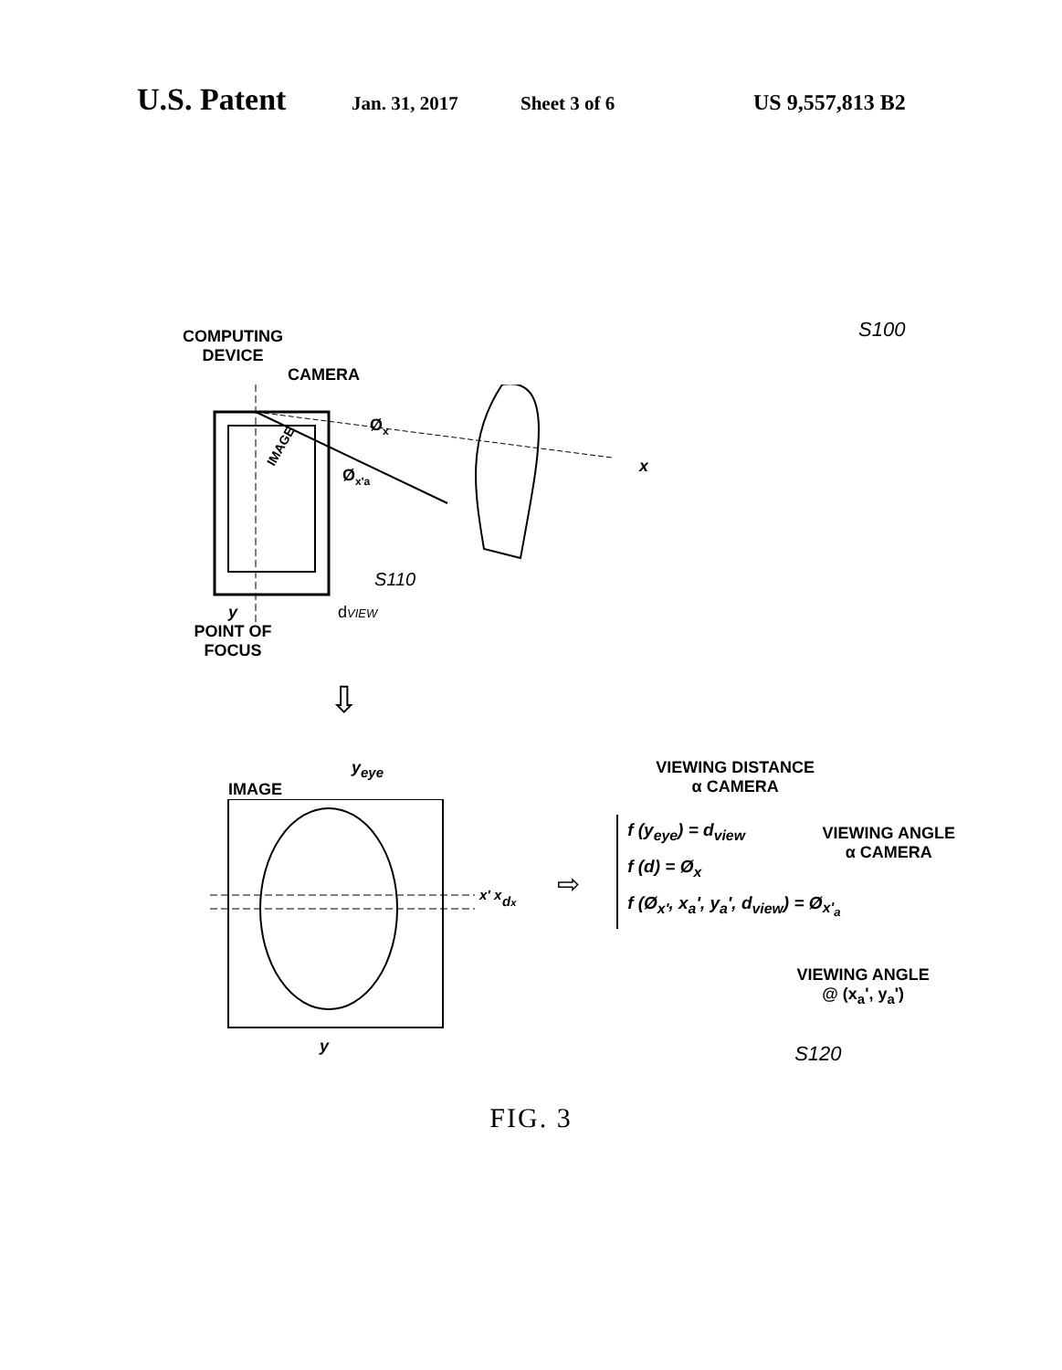U.S. Patent Jan. 31, 2017 Sheet 3 of 6 US 9,557,813 B2
COMPUTING
DEVICE
CAMERA
IMAGE
Øx
Øx'a
x
S110
y
dVIEW
POINT OF
FOCUS
S100
⇩
y<sub>eye</sub>
IMAGE
x' x
dx
y
⇨
VIEWING DISTANCE
α CAMERA
f (y<sub>eye</sub>) = d<sub>view</sub>
f (d) = Ø<sub>x</sub>
f (Ø<sub>x'</sub>, x<sub>a</sub>', y<sub>a</sub>', d<sub>view</sub>) = Ø<sub>x'<sub>a</sub></sub>
VIEWING ANGLE
α CAMERA
VIEWING ANGLE
@ (x<sub>a</sub>', y<sub>a</sub>')
S120
FIG. 3